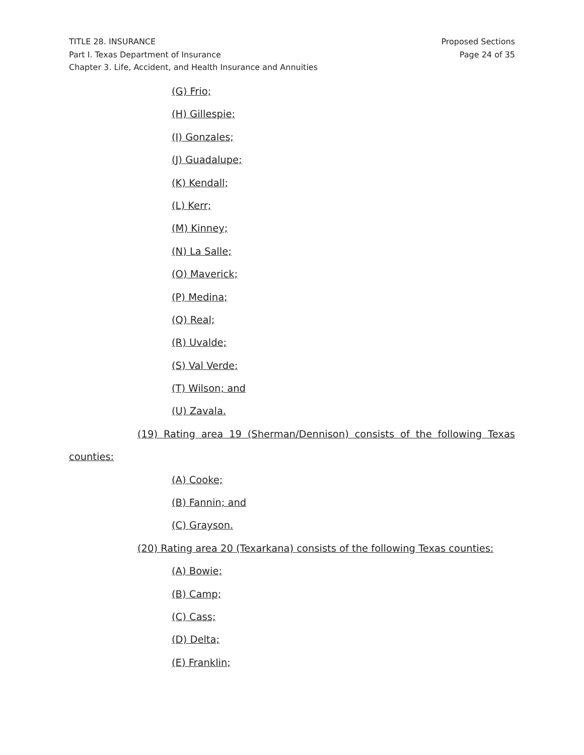Proposed Sections
Page 24 of 35
TITLE 28. INSURANCE
Part I. Texas Department of Insurance
Chapter 3. Life, Accident, and Health Insurance and Annuities
(G) Frio;
(H) Gillespie;
(I) Gonzales;
(J) Guadalupe;
(K) Kendall;
(L) Kerr;
(M) Kinney;
(N) La Salle;
(O) Maverick;
(P) Medina;
(Q) Real;
(R) Uvalde;
(S) Val Verde;
(T) Wilson; and
(U) Zavala.
(19) Rating area 19 (Sherman/Dennison) consists of the following Texas
counties:
(A) Cooke;
(B) Fannin; and
(C) Grayson.
(20) Rating area 20 (Texarkana) consists of the following Texas counties:
(A) Bowie;
(B) Camp;
(C) Cass;
(D) Delta;
(E) Franklin;